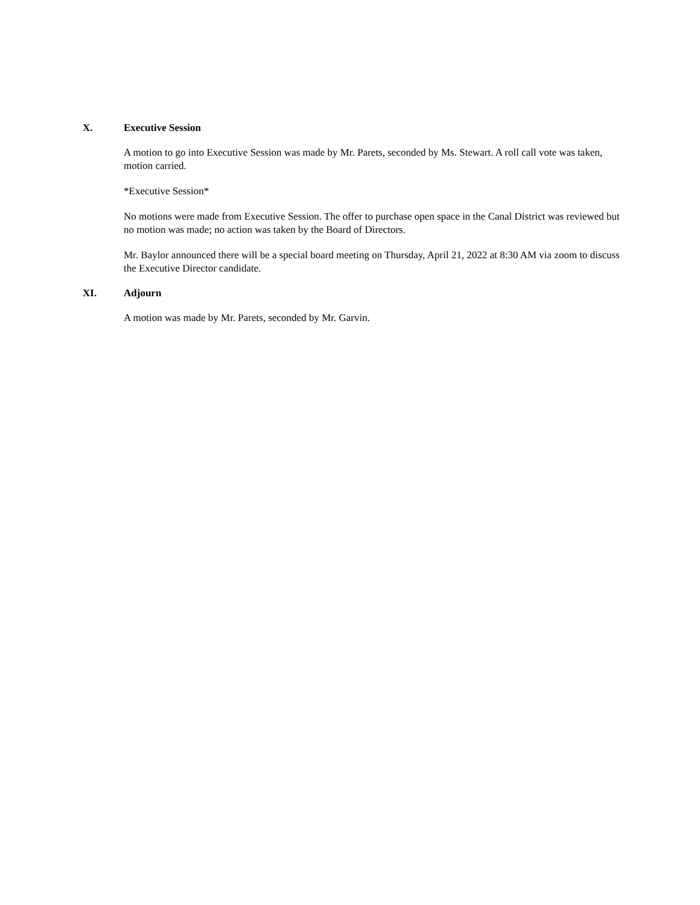X. Executive Session
A motion to go into Executive Session was made by Mr. Parets, seconded by Ms. Stewart. A roll call vote was taken, motion carried.
*Executive Session*
No motions were made from Executive Session. The offer to purchase open space in the Canal District was reviewed but no motion was made; no action was taken by the Board of Directors.
Mr. Baylor announced there will be a special board meeting on Thursday, April 21, 2022 at 8:30 AM via zoom to discuss the Executive Director candidate.
XI. Adjourn
A motion was made by Mr. Parets, seconded by Mr. Garvin.